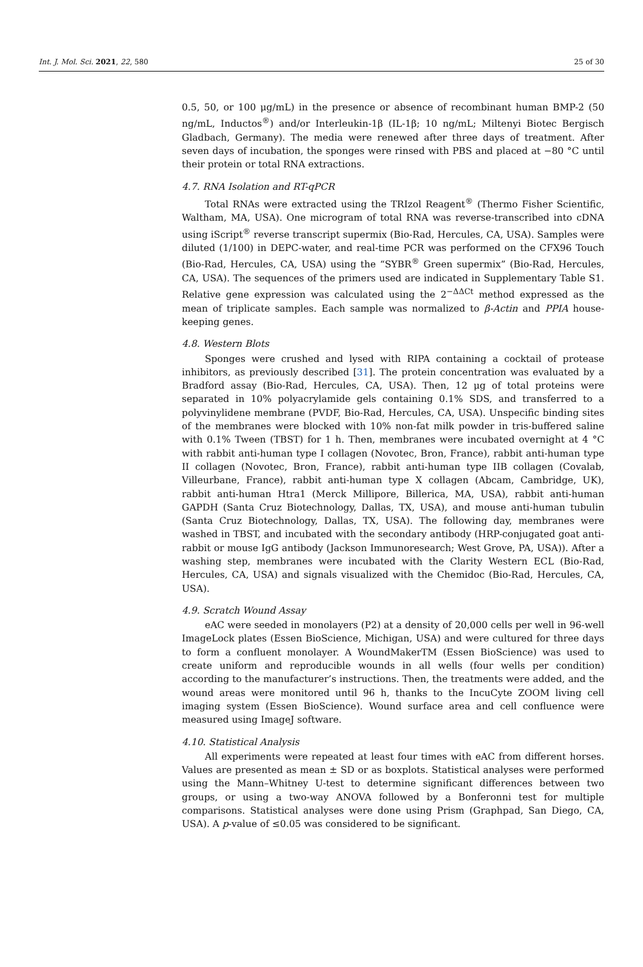Int. J. Mol. Sci. 2021, 22, 580 25 of 30
0.5, 50, or 100 μg/mL) in the presence or absence of recombinant human BMP-2 (50 ng/mL, Inductos<sup>®</sup>) and/or Interleukin-1β (IL-1β; 10 ng/mL; Miltenyi Biotec Bergisch Gladbach, Germany). The media were renewed after three days of treatment. After seven days of incubation, the sponges were rinsed with PBS and placed at −80 °C until their protein or total RNA extractions.
4.7. RNA Isolation and RT-qPCR
Total RNAs were extracted using the TRIzol Reagent<sup>®</sup> (Thermo Fisher Scientific, Waltham, MA, USA). One microgram of total RNA was reverse-transcribed into cDNA using iScript<sup>®</sup> reverse transcript supermix (Bio-Rad, Hercules, CA, USA). Samples were diluted (1/100) in DEPC-water, and real-time PCR was performed on the CFX96 Touch (Bio-Rad, Hercules, CA, USA) using the “SYBR<sup>®</sup> Green supermix” (Bio-Rad, Hercules, CA, USA). The sequences of the primers used are indicated in Supplementary Table S1. Relative gene expression was calculated using the 2<sup>−ΔΔCt</sup> method expressed as the mean of triplicate samples. Each sample was normalized to β-Actin and PPIA house-keeping genes.
4.8. Western Blots
Sponges were crushed and lysed with RIPA containing a cocktail of protease inhibitors, as previously described [31]. The protein concentration was evaluated by a Bradford assay (Bio-Rad, Hercules, CA, USA). Then, 12 μg of total proteins were separated in 10% polyacrylamide gels containing 0.1% SDS, and transferred to a polyvinylidene membrane (PVDF, Bio-Rad, Hercules, CA, USA). Unspecific binding sites of the membranes were blocked with 10% non-fat milk powder in tris-buffered saline with 0.1% Tween (TBST) for 1 h. Then, membranes were incubated overnight at 4 °C with rabbit anti-human type I collagen (Novotec, Bron, France), rabbit anti-human type II collagen (Novotec, Bron, France), rabbit anti-human type IIB collagen (Covalab, Villeurbane, France), rabbit anti-human type X collagen (Abcam, Cambridge, UK), rabbit anti-human Htra1 (Merck Millipore, Billerica, MA, USA), rabbit anti-human GAPDH (Santa Cruz Biotechnology, Dallas, TX, USA), and mouse anti-human tubulin (Santa Cruz Biotechnology, Dallas, TX, USA). The following day, membranes were washed in TBST, and incubated with the secondary antibody (HRP-conjugated goat anti-rabbit or mouse IgG antibody (Jackson Immunoresearch; West Grove, PA, USA)). After a washing step, membranes were incubated with the Clarity Western ECL (Bio-Rad, Hercules, CA, USA) and signals visualized with the Chemidoc (Bio-Rad, Hercules, CA, USA).
4.9. Scratch Wound Assay
eAC were seeded in monolayers (P2) at a density of 20,000 cells per well in 96-well ImageLock plates (Essen BioScience, Michigan, USA) and were cultured for three days to form a confluent monolayer. A WoundMakerTM (Essen BioScience) was used to create uniform and reproducible wounds in all wells (four wells per condition) according to the manufacturer’s instructions. Then, the treatments were added, and the wound areas were monitored until 96 h, thanks to the IncuCyte ZOOM living cell imaging system (Essen BioScience). Wound surface area and cell confluence were measured using ImageJ software.
4.10. Statistical Analysis
All experiments were repeated at least four times with eAC from different horses. Values are presented as mean ± SD or as boxplots. Statistical analyses were performed using the Mann–Whitney U-test to determine significant differences between two groups, or using a two-way ANOVA followed by a Bonferonni test for multiple comparisons. Statistical analyses were done using Prism (Graphpad, San Diego, CA, USA). A p-value of ≤0.05 was considered to be significant.